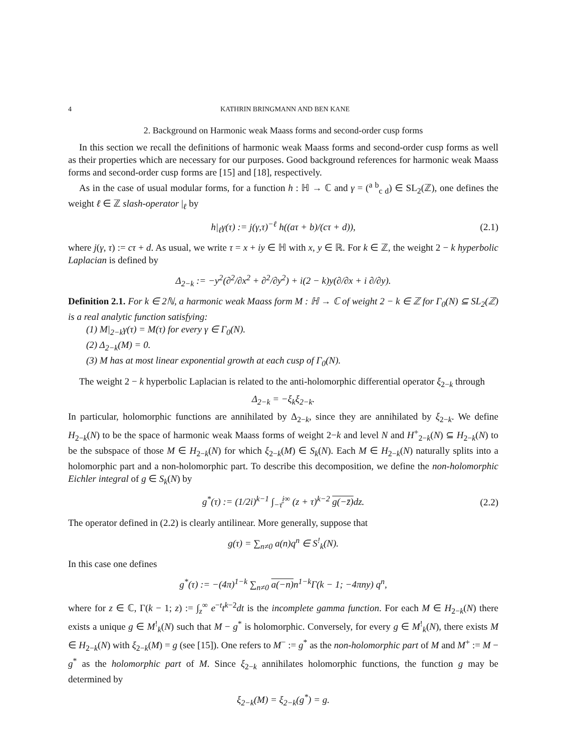4 KATHRIN BRINGMANN AND BEN KANE
2. Background on Harmonic weak Maass forms and second-order cusp forms
In this section we recall the definitions of harmonic weak Maass forms and second-order cusp forms as well as their properties which are necessary for our purposes. Good background references for harmonic weak Maass forms and second-order cusp forms are [15] and [18], respectively.
As in the case of usual modular forms, for a function h : ℍ → ℂ and γ = (<sup>a b</sup><sub>c d</sub>) ∈ SL<sub>2</sub>(ℤ), one defines the weight ℓ ∈ ℤ slash-operator |<sub>ℓ</sub> by
h|<sub>ℓ</sub>γ(τ) := j(γ,τ)<sup>−ℓ</sup> h((aτ + b)/(cτ + d)), (2.1)
where j(γ, τ) := cτ + d. As usual, we write τ = x + iy ∈ ℍ with x, y ∈ ℝ. For k ∈ ℤ, the weight 2 − k hyperbolic Laplacian is defined by
Δ<sub>2−k</sub> := −y<sup>2</sup>(∂<sup>2</sup>/∂x<sup>2</sup> + ∂<sup>2</sup>/∂y<sup>2</sup>) + i(2 − k)y(∂/∂x + i ∂/∂y).
Definition 2.1. For k ∈ 2ℕ, a harmonic weak Maass form M : ℍ → ℂ of weight 2 − k ∈ ℤ for Γ<sub>0</sub>(N) ⊆ SL<sub>2</sub>(ℤ) is a real analytic function satisfying:
(1) M|<sub>2−k</sub>γ(τ) = M(τ) for every γ ∈ Γ<sub>0</sub>(N).
(2) Δ<sub>2−k</sub>(M) = 0.
(3) M has at most linear exponential growth at each cusp of Γ<sub>0</sub>(N).
The weight 2 − k hyperbolic Laplacian is related to the anti-holomorphic differential operator ξ<sub>2−k</sub> through
Δ<sub>2−k</sub> = −ξ<sub>k</sub>ξ<sub>2−k</sub>.
In particular, holomorphic functions are annihilated by Δ<sub>2−k</sub>, since they are annihilated by ξ<sub>2−k</sub>. We define H<sub>2−k</sub>(N) to be the space of harmonic weak Maass forms of weight 2−k and level N and H<sup>+</sup><sub>2−k</sub>(N) ⊆ H<sub>2−k</sub>(N) to be the subspace of those M ∈ H<sub>2−k</sub>(N) for which ξ<sub>2−k</sub>(M) ∈ S<sub>k</sub>(N). Each M ∈ H<sub>2−k</sub>(N) naturally splits into a holomorphic part and a non-holomorphic part. To describe this decomposition, we define the non-holomorphic Eichler integral of g ∈ S<sub>k</sub>(N) by
g<sup>*</sup>(τ) := (1/2i)<sup>k−1</sup> ∫<sub>−τ̄</sub><sup>i∞</sup> (z + τ)<sup>k−2</sup> g(−z̄) dz. (2.2)
The operator defined in (2.2) is clearly antilinear. More generally, suppose that
g(τ) = ∑<sub>n≠0</sub> a(n)q<sup>n</sup> ∈ S<sup>!</sup><sub>k</sub>(N).
In this case one defines
g<sup>*</sup>(τ) := −(4π)<sup>1−k</sup> ∑<sub>n≠0</sub> a(−n) n<sup>1−k</sup>Γ(k − 1; −4πny) q<sup>n</sup>,
where for z ∈ ℂ, Γ(k − 1; z) := ∫<sub>z</sub><sup>∞</sup> e<sup>−t</sup>t<sup>k−2</sup>dt is the incomplete gamma function. For each M ∈ H<sub>2−k</sub>(N) there exists a unique g ∈ M<sup>!</sup><sub>k</sub>(N) such that M − g<sup>*</sup> is holomorphic. Conversely, for every g ∈ M<sup>!</sup><sub>k</sub>(N), there exists M ∈ H<sub>2−k</sub>(N) with ξ<sub>2−k</sub>(M) = g (see [15]). One refers to M<sup>−</sup> := g<sup>*</sup> as the non-holomorphic part of M and M<sup>+</sup> := M − g<sup>*</sup> as the holomorphic part of M. Since ξ<sub>2−k</sub> annihilates holomorphic functions, the function g may be determined by
ξ<sub>2−k</sub>(M) = ξ<sub>2−k</sub>(g<sup>*</sup>) = g.